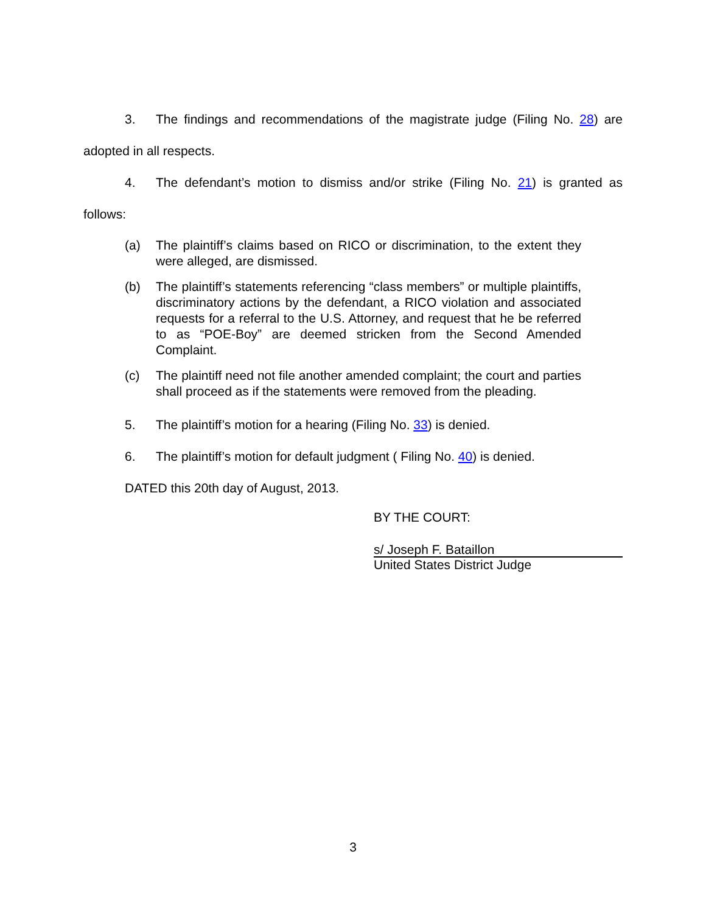3. The findings and recommendations of the magistrate judge (Filing No. 28) are adopted in all respects.
4. The defendant’s motion to dismiss and/or strike (Filing No. 21) is granted as follows:
(a) The plaintiff’s claims based on RICO or discrimination, to the extent they were alleged, are dismissed.
(b) The plaintiff’s statements referencing “class members” or multiple plaintiffs, discriminatory actions by the defendant, a RICO violation and associated requests for a referral to the U.S. Attorney, and request that he be referred to as “POE-Boy” are deemed stricken from the Second Amended Complaint.
(c) The plaintiff need not file another amended complaint; the court and parties shall proceed as if the statements were removed from the pleading.
5. The plaintiff’s motion for a hearing (Filing No. 33) is denied.
6. The plaintiff’s motion for default judgment ( Filing No. 40) is denied.
DATED this 20th day of August, 2013.
BY THE COURT:
s/ Joseph F. Bataillon
United States District Judge
3